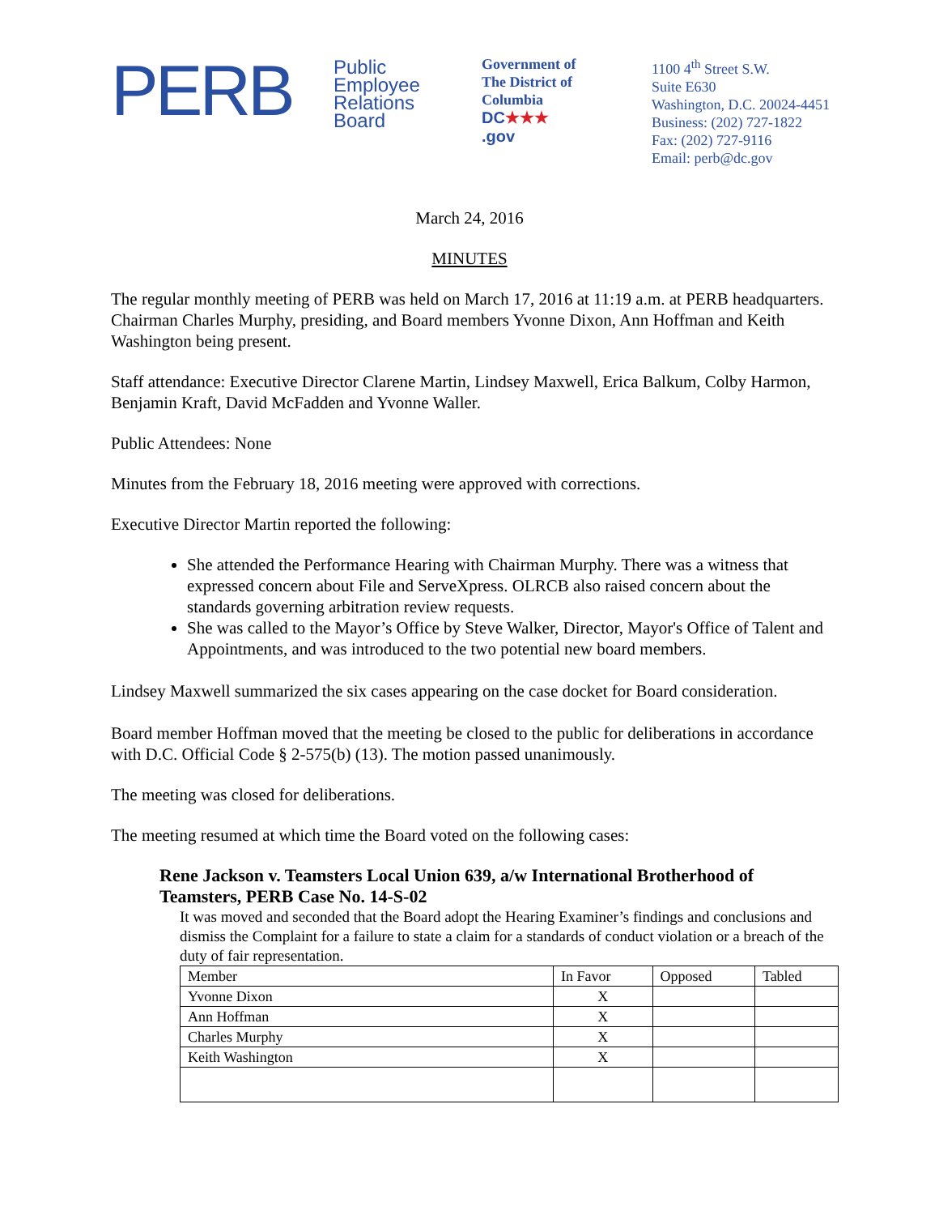PERB
Public
Employee
Relations
Board
Government of
The District of
Columbia
DC★★★
.gov
1100 4<sup>th</sup> Street S.W.
Suite E630
Washington, D.C. 20024-4451
Business: (202) 727-1822
Fax: (202) 727-9116
Email: perb@dc.gov
March 24, 2016
MINUTES
The regular monthly meeting of PERB was held on March 17, 2016 at 11:19 a.m. at PERB headquarters. Chairman Charles Murphy, presiding, and Board members Yvonne Dixon, Ann Hoffman and Keith Washington being present.
Staff attendance: Executive Director Clarene Martin, Lindsey Maxwell, Erica Balkum, Colby Harmon, Benjamin Kraft, David McFadden and Yvonne Waller.
Public Attendees: None
Minutes from the February 18, 2016 meeting were approved with corrections.
Executive Director Martin reported the following:
She attended the Performance Hearing with Chairman Murphy. There was a witness that expressed concern about File and ServeXpress. OLRCB also raised concern about the standards governing arbitration review requests.
She was called to the Mayor’s Office by Steve Walker, Director, Mayor's Office of Talent and Appointments, and was introduced to the two potential new board members.
Lindsey Maxwell summarized the six cases appearing on the case docket for Board consideration.
Board member Hoffman moved that the meeting be closed to the public for deliberations in accordance with D.C. Official Code § 2-575(b) (13). The motion passed unanimously.
The meeting was closed for deliberations.
The meeting resumed at which time the Board voted on the following cases:
Rene Jackson v. Teamsters Local Union 639, a/w International Brotherhood of Teamsters, PERB Case No. 14-S-02
It was moved and seconded that the Board adopt the Hearing Examiner’s findings and conclusions and dismiss the Complaint for a failure to state a claim for a standards of conduct violation or a breach of the duty of fair representation.
| Member | In Favor | Opposed | Tabled |
| Yvonne Dixon | X | | |
| Ann Hoffman | X | | |
| Charles Murphy | X | | |
| Keith Washington | X | | |